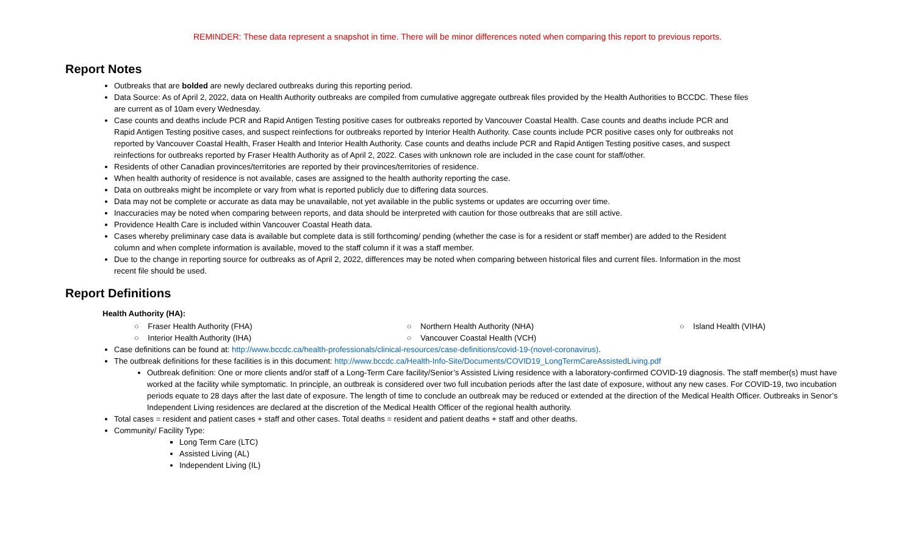REMINDER: These data represent a snapshot in time. There will be minor differences noted when comparing this report to previous reports.
Report Notes
Outbreaks that are bolded are newly declared outbreaks during this reporting period.
Data Source: As of April 2, 2022, data on Health Authority outbreaks are compiled from cumulative aggregate outbreak files provided by the Health Authorities to BCCDC. These files are current as of 10am every Wednesday.
Case counts and deaths include PCR and Rapid Antigen Testing positive cases for outbreaks reported by Vancouver Coastal Health. Case counts and deaths include PCR and Rapid Antigen Testing positive cases, and suspect reinfections for outbreaks reported by Interior Health Authority. Case counts include PCR positive cases only for outbreaks not reported by Vancouver Coastal Health, Fraser Health and Interior Health Authority. Case counts and deaths include PCR and Rapid Antigen Testing positive cases, and suspect reinfections for outbreaks reported by Fraser Health Authority as of April 2, 2022. Cases with unknown role are included in the case count for staff/other.
Residents of other Canadian provinces/territories are reported by their provinces/territories of residence.
When health authority of residence is not available, cases are assigned to the health authority reporting the case.
Data on outbreaks might be incomplete or vary from what is reported publicly due to differing data sources.
Data may not be complete or accurate as data may be unavailable, not yet available in the public systems or updates are occurring over time.
Inaccuracies may be noted when comparing between reports, and data should be interpreted with caution for those outbreaks that are still active.
Providence Health Care is included within Vancouver Coastal Heath data.
Cases whereby preliminary case data is available but complete data is still forthcoming/ pending (whether the case is for a resident or staff member) are added to the Resident column and when complete information is available, moved to the staff column if it was a staff member.
Due to the change in reporting source for outbreaks as of April 2, 2022, differences may be noted when comparing between historical files and current files. Information in the most recent file should be used.
Report Definitions
Health Authority (HA):
○ Fraser Health Authority (FHA) ○ Northern Health Authority (NHA) ○ Island Health (VIHA) ○ Interior Health Authority (IHA) ○ Vancouver Coastal Health (VCH)
Case definitions can be found at: http://www.bccdc.ca/health-professionals/clinical-resources/case-definitions/covid-19-(novel-coronavirus).
The outbreak definitions for these facilities is in this document: http://www.bccdc.ca/Health-Info-Site/Documents/COVID19_LongTermCareAssistedLiving.pdf
Outbreak definition: One or more clients and/or staff of a Long-Term Care facility/Senior’s Assisted Living residence with a laboratory-confirmed COVID-19 diagnosis. The staff member(s) must have worked at the facility while symptomatic. In principle, an outbreak is considered over two full incubation periods after the last date of exposure, without any new cases. For COVID-19, two incubation periods equate to 28 days after the last date of exposure. The length of time to conclude an outbreak may be reduced or extended at the direction of the Medical Health Officer. Outbreaks in Senor’s Independent Living residences are declared at the discretion of the Medical Health Officer of the regional health authority.
Total cases = resident and patient cases + staff and other cases. Total deaths = resident and patient deaths + staff and other deaths.
Community/ Facility Type:
Long Term Care (LTC)
Assisted Living (AL)
Independent Living (IL)